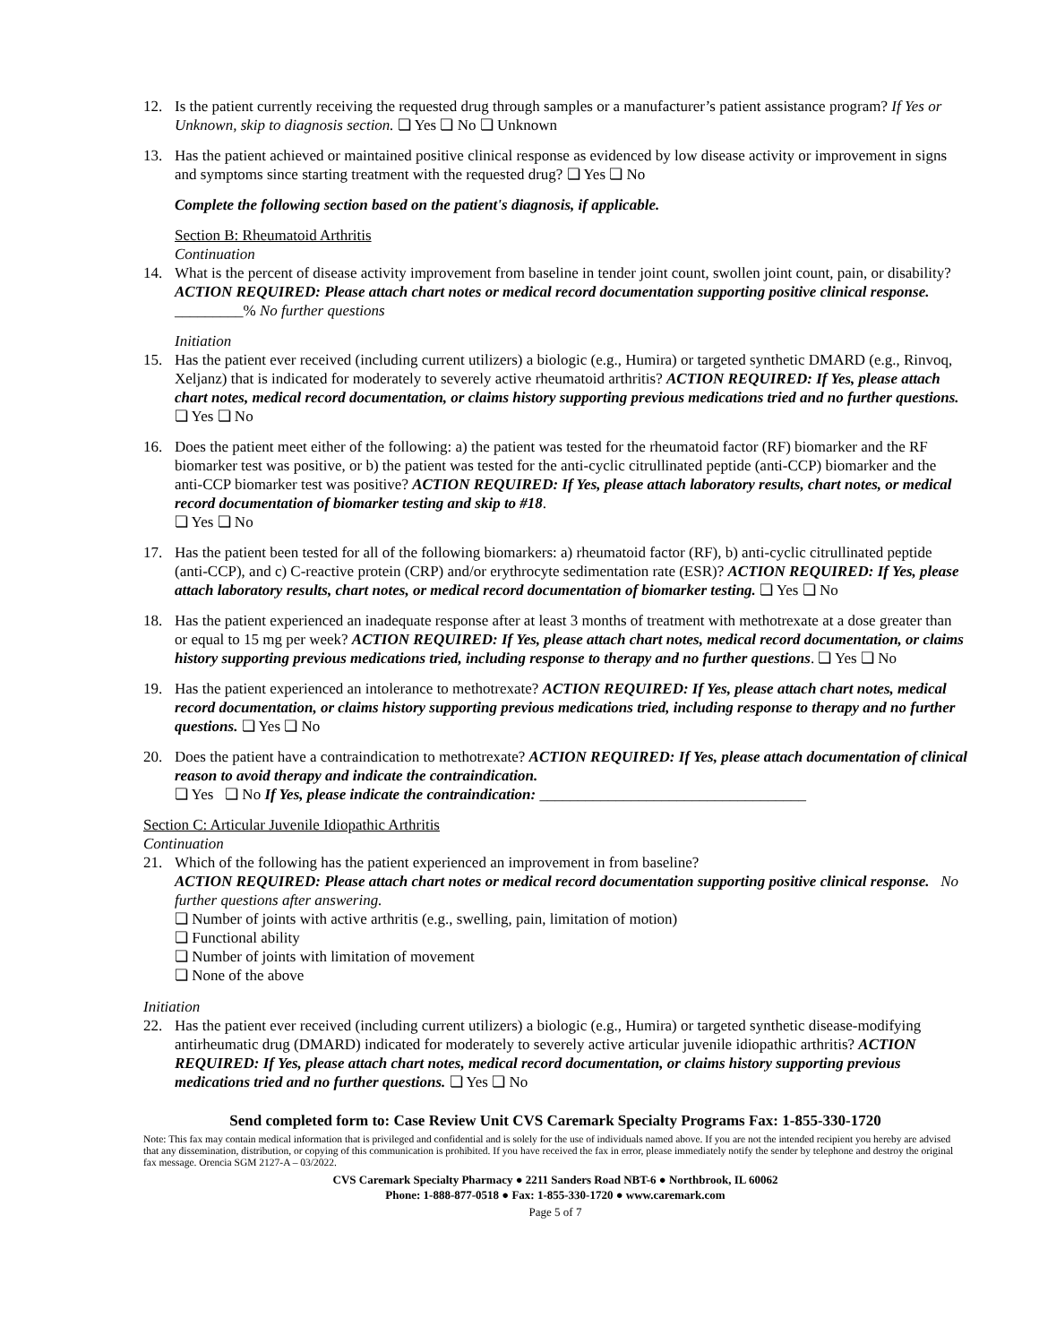12. Is the patient currently receiving the requested drug through samples or a manufacturer’s patient assistance program? If Yes or Unknown, skip to diagnosis section. ❏ Yes ❏ No ❏ Unknown
13. Has the patient achieved or maintained positive clinical response as evidenced by low disease activity or improvement in signs and symptoms since starting treatment with the requested drug? ❏ Yes ❏ No
Complete the following section based on the patient's diagnosis, if applicable.
Section B: Rheumatoid Arthritis
Continuation
14. What is the percent of disease activity improvement from baseline in tender joint count, swollen joint count, pain, or disability? ACTION REQUIRED: Please attach chart notes or medical record documentation supporting positive clinical response. _________% No further questions
Initiation
15. Has the patient ever received (including current utilizers) a biologic (e.g., Humira) or targeted synthetic DMARD (e.g., Rinvoq, Xeljanz) that is indicated for moderately to severely active rheumatoid arthritis? ACTION REQUIRED: If Yes, please attach chart notes, medical record documentation, or claims history supporting previous medications tried and no further questions. ❏ Yes ❏ No
16. Does the patient meet either of the following: a) the patient was tested for the rheumatoid factor (RF) biomarker and the RF biomarker test was positive, or b) the patient was tested for the anti-cyclic citrullinated peptide (anti-CCP) biomarker and the anti-CCP biomarker test was positive? ACTION REQUIRED: If Yes, please attach laboratory results, chart notes, or medical record documentation of biomarker testing and skip to #18.
❏ Yes ❏ No
17. Has the patient been tested for all of the following biomarkers: a) rheumatoid factor (RF), b) anti-cyclic citrullinated peptide (anti-CCP), and c) C-reactive protein (CRP) and/or erythrocyte sedimentation rate (ESR)? ACTION REQUIRED: If Yes, please attach laboratory results, chart notes, or medical record documentation of biomarker testing. ❏ Yes ❏ No
18. Has the patient experienced an inadequate response after at least 3 months of treatment with methotrexate at a dose greater than or equal to 15 mg per week? ACTION REQUIRED: If Yes, please attach chart notes, medical record documentation, or claims history supporting previous medications tried, including response to therapy and no further questions. ❏ Yes ❏ No
19. Has the patient experienced an intolerance to methotrexate? ACTION REQUIRED: If Yes, please attach chart notes, medical record documentation, or claims history supporting previous medications tried, including response to therapy and no further questions. ❏ Yes ❏ No
20. Does the patient have a contraindication to methotrexate? ACTION REQUIRED: If Yes, please attach documentation of clinical reason to avoid therapy and indicate the contraindication.
❏ Yes ❏ No If Yes, please indicate the contraindication: ___________________________________
Section C: Articular Juvenile Idiopathic Arthritis
Continuation
21. Which of the following has the patient experienced an improvement in from baseline?
ACTION REQUIRED: Please attach chart notes or medical record documentation supporting positive clinical response. No further questions after answering.
❏ Number of joints with active arthritis (e.g., swelling, pain, limitation of motion)
❏ Functional ability
❏ Number of joints with limitation of movement
❏ None of the above
Initiation
22. Has the patient ever received (including current utilizers) a biologic (e.g., Humira) or targeted synthetic disease-modifying antirheumatic drug (DMARD) indicated for moderately to severely active articular juvenile idiopathic arthritis? ACTION REQUIRED: If Yes, please attach chart notes, medical record documentation, or claims history supporting previous medications tried and no further questions. ❏ Yes ❏ No
Send completed form to: Case Review Unit CVS Caremark Specialty Programs Fax: 1-855-330-1720
Note: This fax may contain medical information that is privileged and confidential and is solely for the use of individuals named above. If you are not the intended recipient you hereby are advised that any dissemination, distribution, or copying of this communication is prohibited. If you have received the fax in error, please immediately notify the sender by telephone and destroy the original fax message. Orencia SGM 2127-A – 03/2022.
CVS Caremark Specialty Pharmacy ● 2211 Sanders Road NBT-6 ● Northbrook, IL 60062
Phone: 1-888-877-0518 ● Fax: 1-855-330-1720 ● www.caremark.com
Page 5 of 7